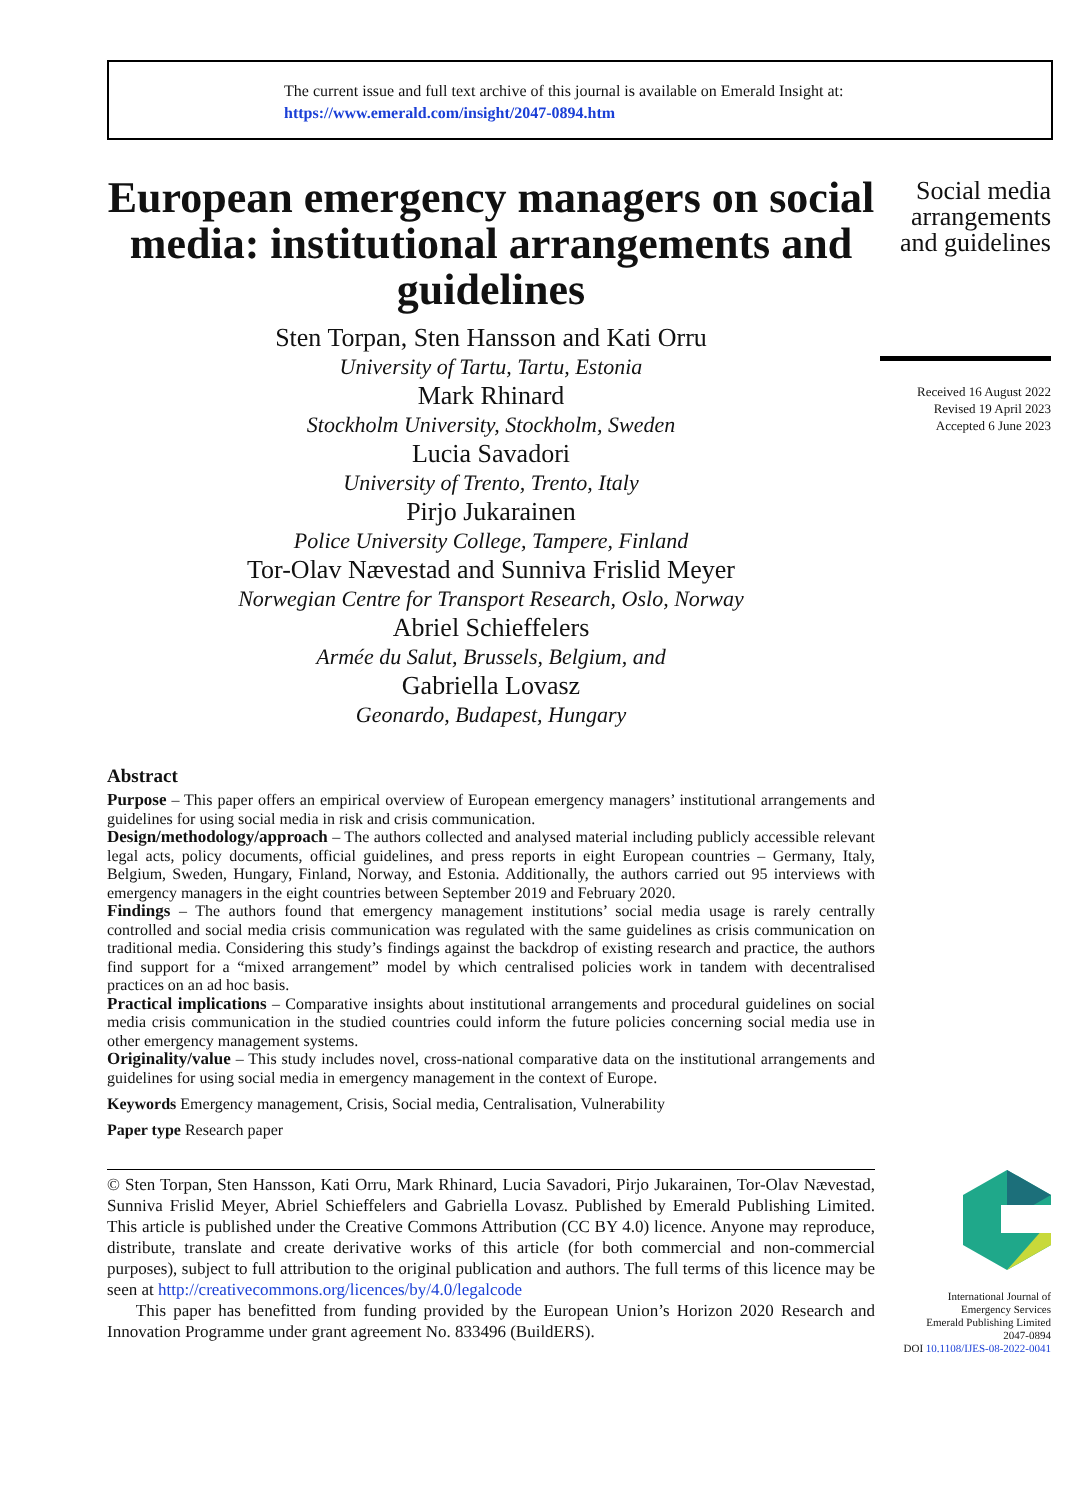The current issue and full text archive of this journal is available on Emerald Insight at:
https://www.emerald.com/insight/2047-0894.htm
European emergency managers on social media: institutional arrangements and guidelines
Sten Torpan, Sten Hansson and Kati Orru
University of Tartu, Tartu, Estonia
Mark Rhinard
Stockholm University, Stockholm, Sweden
Lucia Savadori
University of Trento, Trento, Italy
Pirjo Jukarainen
Police University College, Tampere, Finland
Tor-Olav Nævestad and Sunniva Frislid Meyer
Norwegian Centre for Transport Research, Oslo, Norway
Abriel Schieffelers
Armée du Salut, Brussels, Belgium, and
Gabriella Lovasz
Geonardo, Budapest, Hungary
Abstract
Purpose – This paper offers an empirical overview of European emergency managers’ institutional arrangements and guidelines for using social media in risk and crisis communication.
Design/methodology/approach – The authors collected and analysed material including publicly accessible relevant legal acts, policy documents, official guidelines, and press reports in eight European countries – Germany, Italy, Belgium, Sweden, Hungary, Finland, Norway, and Estonia. Additionally, the authors carried out 95 interviews with emergency managers in the eight countries between September 2019 and February 2020.
Findings – The authors found that emergency management institutions’ social media usage is rarely centrally controlled and social media crisis communication was regulated with the same guidelines as crisis communication on traditional media. Considering this study’s findings against the backdrop of existing research and practice, the authors find support for a “mixed arrangement” model by which centralised policies work in tandem with decentralised practices on an ad hoc basis.
Practical implications – Comparative insights about institutional arrangements and procedural guidelines on social media crisis communication in the studied countries could inform the future policies concerning social media use in other emergency management systems.
Originality/value – This study includes novel, cross-national comparative data on the institutional arrangements and guidelines for using social media in emergency management in the context of Europe.
Keywords Emergency management, Crisis, Social media, Centralisation, Vulnerability
Paper type Research paper
© Sten Torpan, Sten Hansson, Kati Orru, Mark Rhinard, Lucia Savadori, Pirjo Jukarainen, Tor-Olav Nævestad, Sunniva Frislid Meyer, Abriel Schieffelers and Gabriella Lovasz. Published by Emerald Publishing Limited. This article is published under the Creative Commons Attribution (CC BY 4.0) licence. Anyone may reproduce, distribute, translate and create derivative works of this article (for both commercial and non-commercial purposes), subject to full attribution to the original publication and authors. The full terms of this licence may be seen at http://creativecommons.org/licences/by/4.0/legalcode
This paper has benefitted from funding provided by the European Union’s Horizon 2020 Research and Innovation Programme under grant agreement No. 833496 (BuildERS).
Social media arrangements and guidelines
Received 16 August 2022
Revised 19 April 2023
Accepted 6 June 2023
International Journal of
Emergency Services
Emerald Publishing Limited
2047-0894
DOI 10.1108/IJES-08-2022-0041